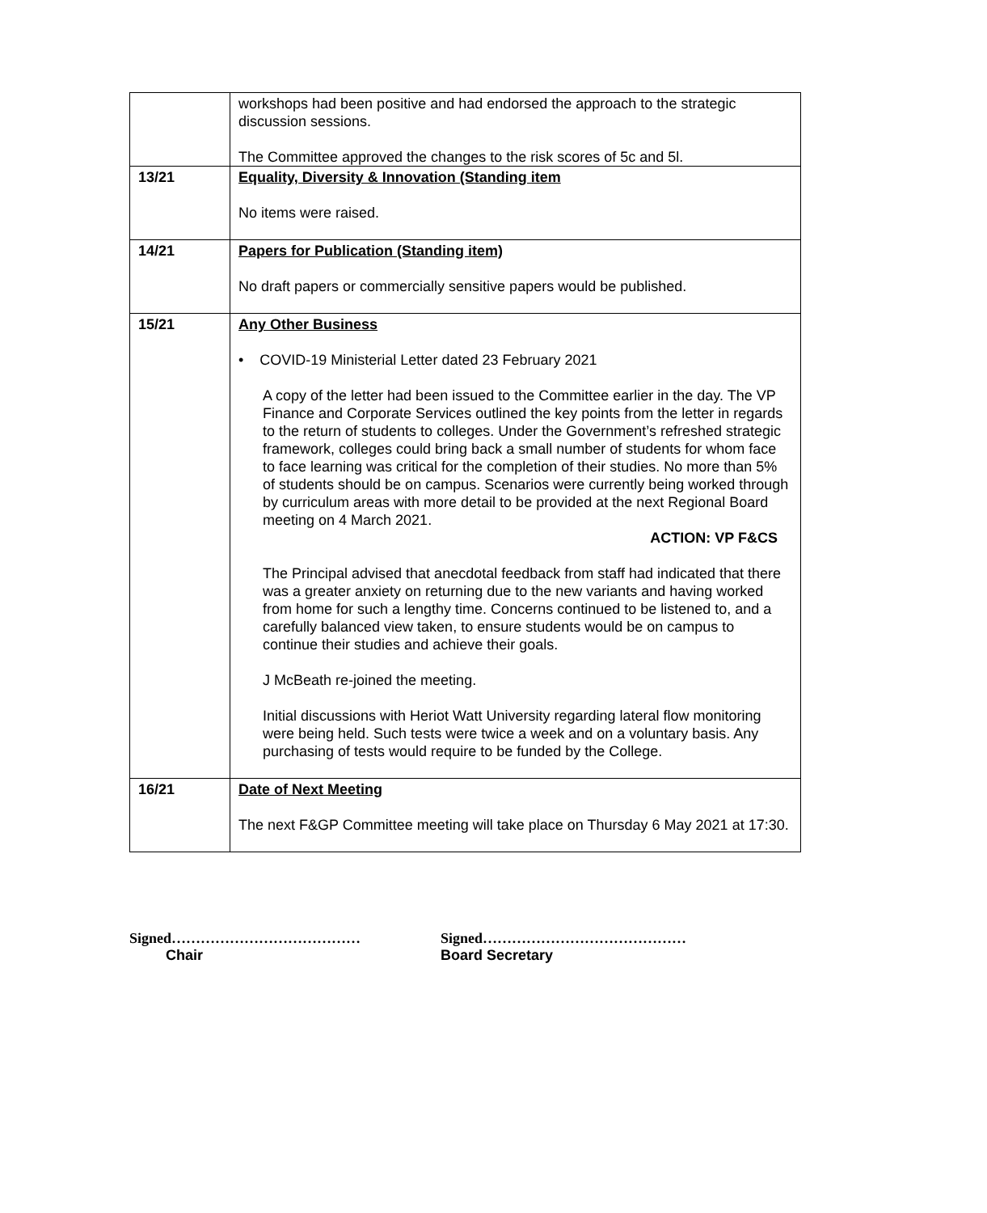| | workshops had been positive and had endorsed the approach to the strategic discussion sessions. The Committee approved the changes to the risk scores of 5c and 5l. |
| 13/21 | Equality, Diversity & Innovation (Standing item No items were raised. |
| 14/21 | Papers for Publication (Standing item) No draft papers or commercially sensitive papers would be published. |
| 15/21 | Any Other Business • COVID-19 Ministerial Letter dated 23 February 2021 A copy of the letter had been issued to the Committee earlier in the day. The VP Finance and Corporate Services outlined the key points from the letter in regards to the return of students to colleges. Under the Government’s refreshed strategic framework, colleges could bring back a small number of students for whom face to face learning was critical for the completion of their studies. No more than 5% of students should be on campus. Scenarios were currently being worked through by curriculum areas with more detail to be provided at the next Regional Board meeting on 4 March 2021. ACTION: VP F&CS The Principal advised that anecdotal feedback from staff had indicated that there was a greater anxiety on returning due to the new variants and having worked from home for such a lengthy time. Concerns continued to be listened to, and a carefully balanced view taken, to ensure students would be on campus to continue their studies and achieve their goals. J McBeath re-joined the meeting. Initial discussions with Heriot Watt University regarding lateral flow monitoring were being held. Such tests were twice a week and on a voluntary basis. Any purchasing of tests would require to be funded by the College. |
| 16/21 | Date of Next Meeting The next F&GP Committee meeting will take place on Thursday 6 May 2021 at 17:30. |
Signed…………………………………
Chair
Signed……………………………………
Board Secretary